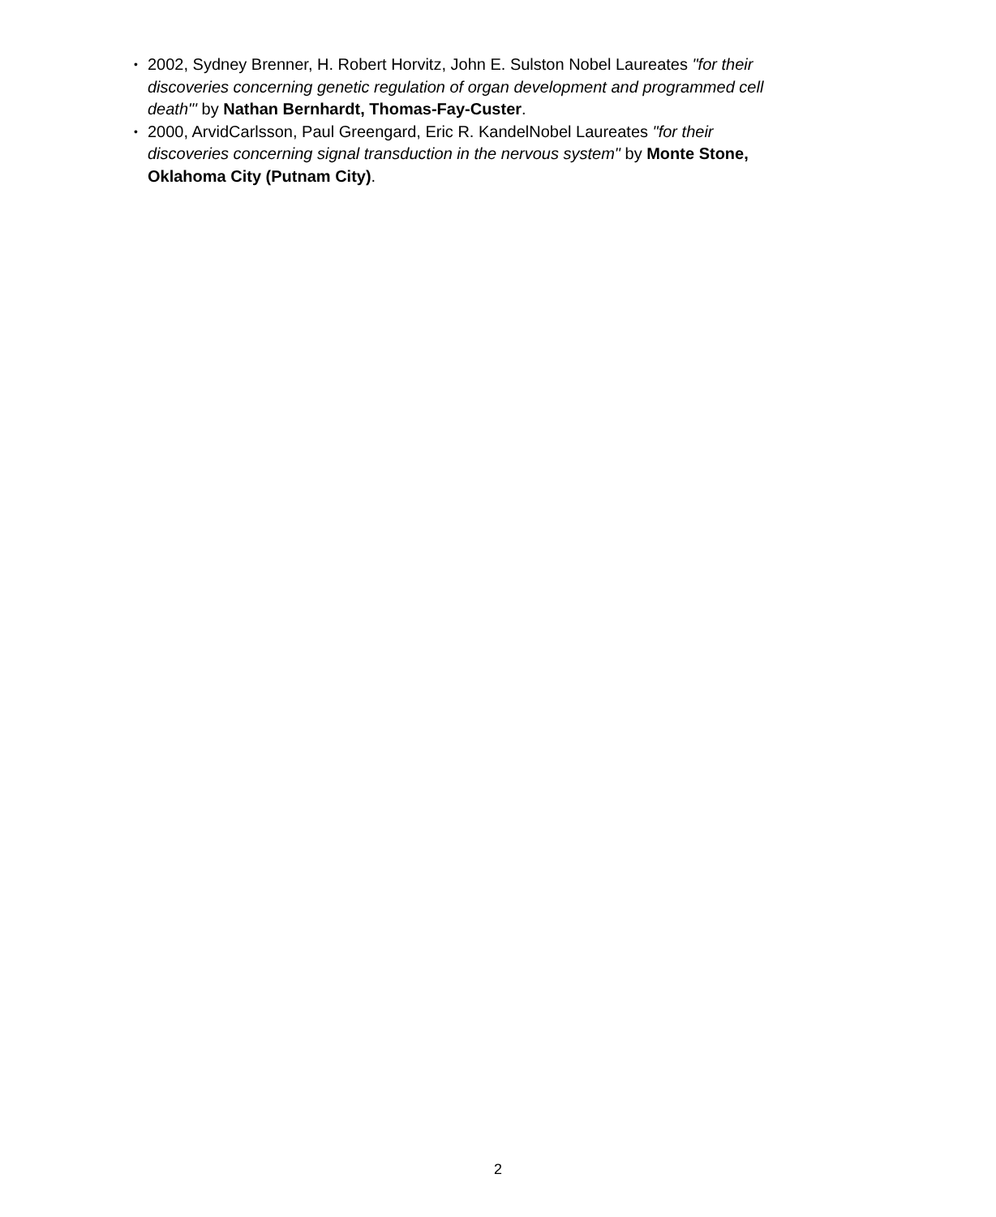• 2002, Sydney Brenner, H. Robert Horvitz, John E. Sulston Nobel Laureates "for their discoveries concerning genetic regulation of organ development and programmed cell death"' by Nathan Bernhardt, Thomas-Fay-Custer.
• 2000, ArvidCarlsson, Paul Greengard, Eric R. KandelNobel Laureates "for their discoveries concerning signal transduction in the nervous system" by Monte Stone, Oklahoma City (Putnam City).
2